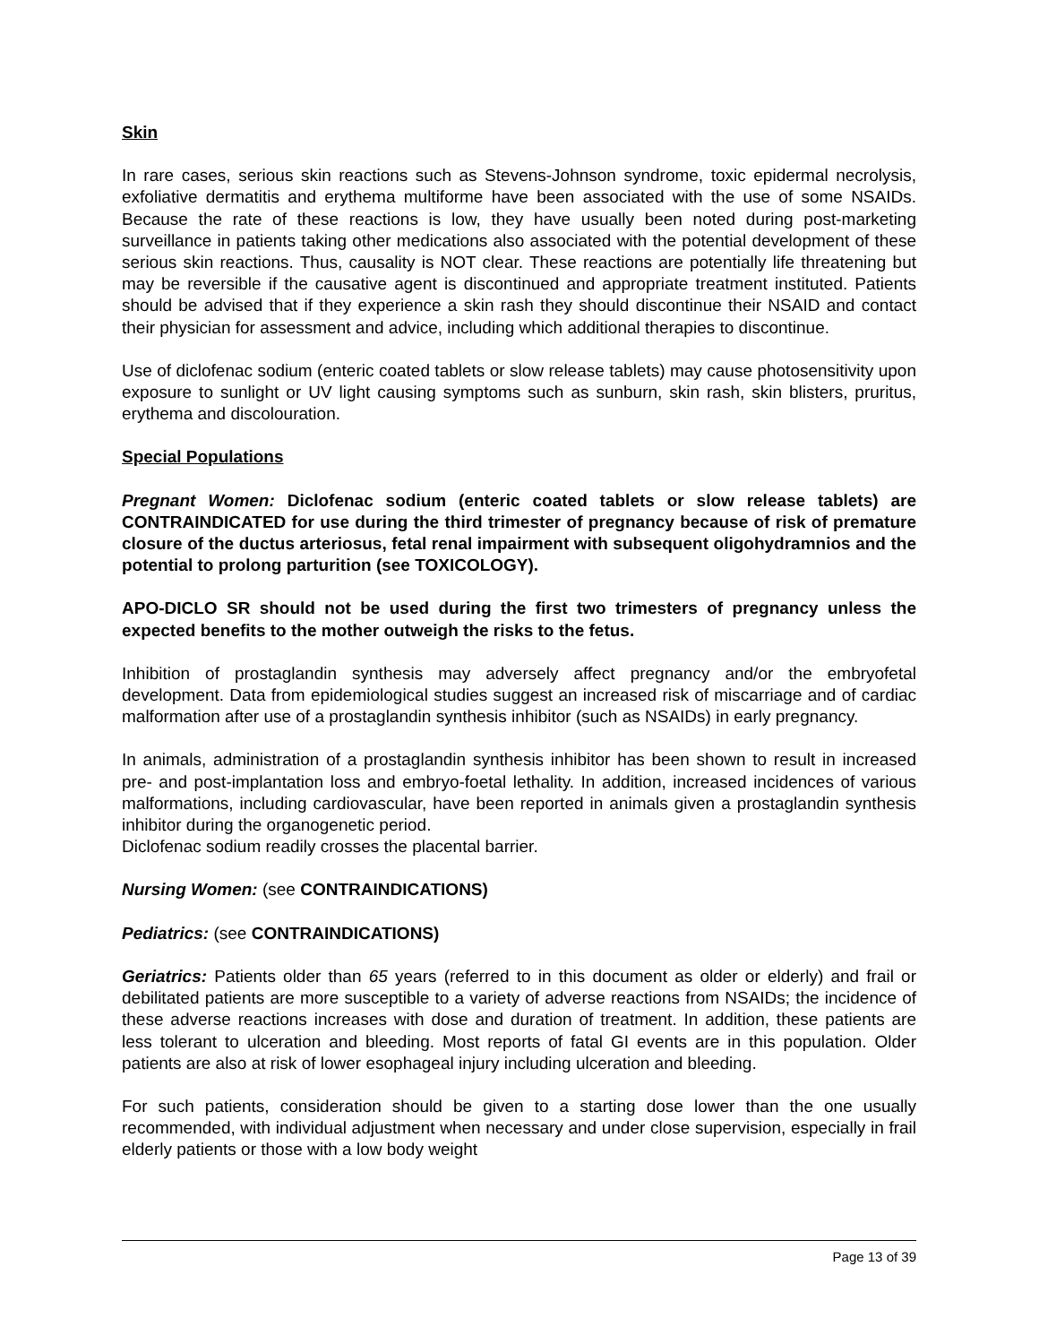Skin
In rare cases, serious skin reactions such as Stevens-Johnson syndrome, toxic epidermal necrolysis, exfoliative dermatitis and erythema multiforme have been associated with the use of some NSAIDs. Because the rate of these reactions is low, they have usually been noted during post-marketing surveillance in patients taking other medications also associated with the potential development of these serious skin reactions. Thus, causality is NOT clear. These reactions are potentially life threatening but may be reversible if the causative agent is discontinued and appropriate treatment instituted. Patients should be advised that if they experience a skin rash they should discontinue their NSAID and contact their physician for assessment and advice, including which additional therapies to discontinue.
Use of diclofenac sodium (enteric coated tablets or slow release tablets) may cause photosensitivity upon exposure to sunlight or UV light causing symptoms such as sunburn, skin rash, skin blisters, pruritus, erythema and discolouration.
Special Populations
Pregnant Women: Diclofenac sodium (enteric coated tablets or slow release tablets) are CONTRAINDICATED for use during the third trimester of pregnancy because of risk of premature closure of the ductus arteriosus, fetal renal impairment with subsequent oligohydramnios and the potential to prolong parturition (see TOXICOLOGY).
APO-DICLO SR should not be used during the first two trimesters of pregnancy unless the expected benefits to the mother outweigh the risks to the fetus.
Inhibition of prostaglandin synthesis may adversely affect pregnancy and/or the embryofetal development. Data from epidemiological studies suggest an increased risk of miscarriage and of cardiac malformation after use of a prostaglandin synthesis inhibitor (such as NSAIDs) in early pregnancy.
In animals, administration of a prostaglandin synthesis inhibitor has been shown to result in increased pre- and post-implantation loss and embryo-foetal lethality. In addition, increased incidences of various malformations, including cardiovascular, have been reported in animals given a prostaglandin synthesis inhibitor during the organogenetic period.
Diclofenac sodium readily crosses the placental barrier.
Nursing Women: (see CONTRAINDICATIONS)
Pediatrics: (see CONTRAINDICATIONS)
Geriatrics: Patients older than 65 years (referred to in this document as older or elderly) and frail or debilitated patients are more susceptible to a variety of adverse reactions from NSAIDs; the incidence of these adverse reactions increases with dose and duration of treatment. In addition, these patients are less tolerant to ulceration and bleeding. Most reports of fatal GI events are in this population. Older patients are also at risk of lower esophageal injury including ulceration and bleeding.
For such patients, consideration should be given to a starting dose lower than the one usually recommended, with individual adjustment when necessary and under close supervision, especially in frail elderly patients or those with a low body weight
Page 13 of 39